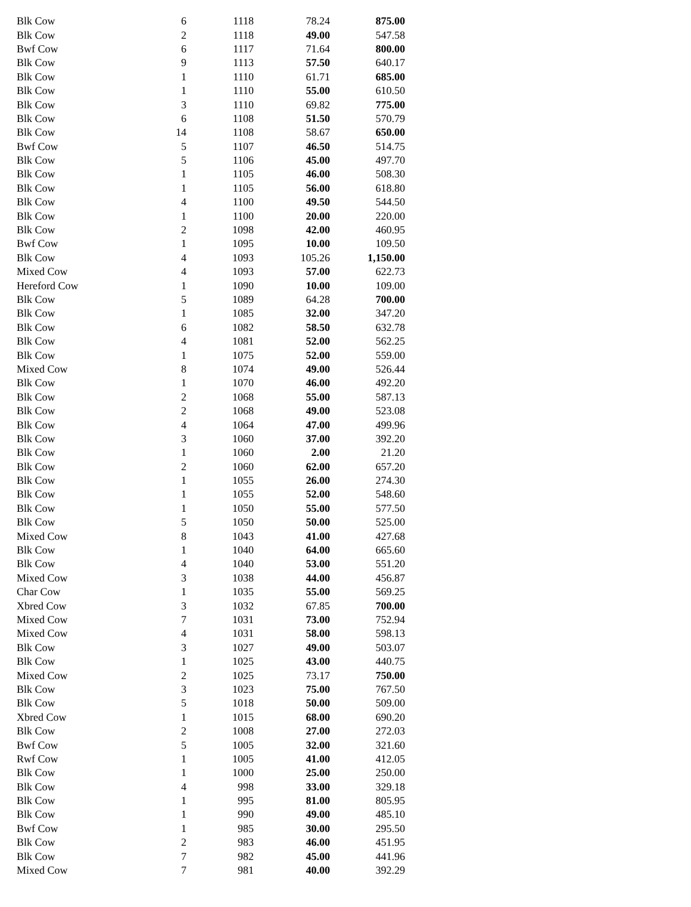| Blk Cow | 6 | 1118 | 78.24 | 875.00 |
| Blk Cow | 2 | 1118 | 49.00 | 547.58 |
| Bwf Cow | 6 | 1117 | 71.64 | 800.00 |
| Blk Cow | 9 | 1113 | 57.50 | 640.17 |
| Blk Cow | 1 | 1110 | 61.71 | 685.00 |
| Blk Cow | 1 | 1110 | 55.00 | 610.50 |
| Blk Cow | 3 | 1110 | 69.82 | 775.00 |
| Blk Cow | 6 | 1108 | 51.50 | 570.79 |
| Blk Cow | 14 | 1108 | 58.67 | 650.00 |
| Bwf Cow | 5 | 1107 | 46.50 | 514.75 |
| Blk Cow | 5 | 1106 | 45.00 | 497.70 |
| Blk Cow | 1 | 1105 | 46.00 | 508.30 |
| Blk Cow | 1 | 1105 | 56.00 | 618.80 |
| Blk Cow | 4 | 1100 | 49.50 | 544.50 |
| Blk Cow | 1 | 1100 | 20.00 | 220.00 |
| Blk Cow | 2 | 1098 | 42.00 | 460.95 |
| Bwf Cow | 1 | 1095 | 10.00 | 109.50 |
| Blk Cow | 4 | 1093 | 105.26 | 1,150.00 |
| Mixed Cow | 4 | 1093 | 57.00 | 622.73 |
| Hereford Cow | 1 | 1090 | 10.00 | 109.00 |
| Blk Cow | 5 | 1089 | 64.28 | 700.00 |
| Blk Cow | 1 | 1085 | 32.00 | 347.20 |
| Blk Cow | 6 | 1082 | 58.50 | 632.78 |
| Blk Cow | 4 | 1081 | 52.00 | 562.25 |
| Blk Cow | 1 | 1075 | 52.00 | 559.00 |
| Mixed Cow | 8 | 1074 | 49.00 | 526.44 |
| Blk Cow | 1 | 1070 | 46.00 | 492.20 |
| Blk Cow | 2 | 1068 | 55.00 | 587.13 |
| Blk Cow | 2 | 1068 | 49.00 | 523.08 |
| Blk Cow | 4 | 1064 | 47.00 | 499.96 |
| Blk Cow | 3 | 1060 | 37.00 | 392.20 |
| Blk Cow | 1 | 1060 | 2.00 | 21.20 |
| Blk Cow | 2 | 1060 | 62.00 | 657.20 |
| Blk Cow | 1 | 1055 | 26.00 | 274.30 |
| Blk Cow | 1 | 1055 | 52.00 | 548.60 |
| Blk Cow | 1 | 1050 | 55.00 | 577.50 |
| Blk Cow | 5 | 1050 | 50.00 | 525.00 |
| Mixed Cow | 8 | 1043 | 41.00 | 427.68 |
| Blk Cow | 1 | 1040 | 64.00 | 665.60 |
| Blk Cow | 4 | 1040 | 53.00 | 551.20 |
| Mixed Cow | 3 | 1038 | 44.00 | 456.87 |
| Char Cow | 1 | 1035 | 55.00 | 569.25 |
| Xbred Cow | 3 | 1032 | 67.85 | 700.00 |
| Mixed Cow | 7 | 1031 | 73.00 | 752.94 |
| Mixed Cow | 4 | 1031 | 58.00 | 598.13 |
| Blk Cow | 3 | 1027 | 49.00 | 503.07 |
| Blk Cow | 1 | 1025 | 43.00 | 440.75 |
| Mixed Cow | 2 | 1025 | 73.17 | 750.00 |
| Blk Cow | 3 | 1023 | 75.00 | 767.50 |
| Blk Cow | 5 | 1018 | 50.00 | 509.00 |
| Xbred Cow | 1 | 1015 | 68.00 | 690.20 |
| Blk Cow | 2 | 1008 | 27.00 | 272.03 |
| Bwf Cow | 5 | 1005 | 32.00 | 321.60 |
| Rwf Cow | 1 | 1005 | 41.00 | 412.05 |
| Blk Cow | 1 | 1000 | 25.00 | 250.00 |
| Blk Cow | 4 | 998 | 33.00 | 329.18 |
| Blk Cow | 1 | 995 | 81.00 | 805.95 |
| Blk Cow | 1 | 990 | 49.00 | 485.10 |
| Bwf Cow | 1 | 985 | 30.00 | 295.50 |
| Blk Cow | 2 | 983 | 46.00 | 451.95 |
| Blk Cow | 7 | 982 | 45.00 | 441.96 |
| Mixed Cow | 7 | 981 | 40.00 | 392.29 |